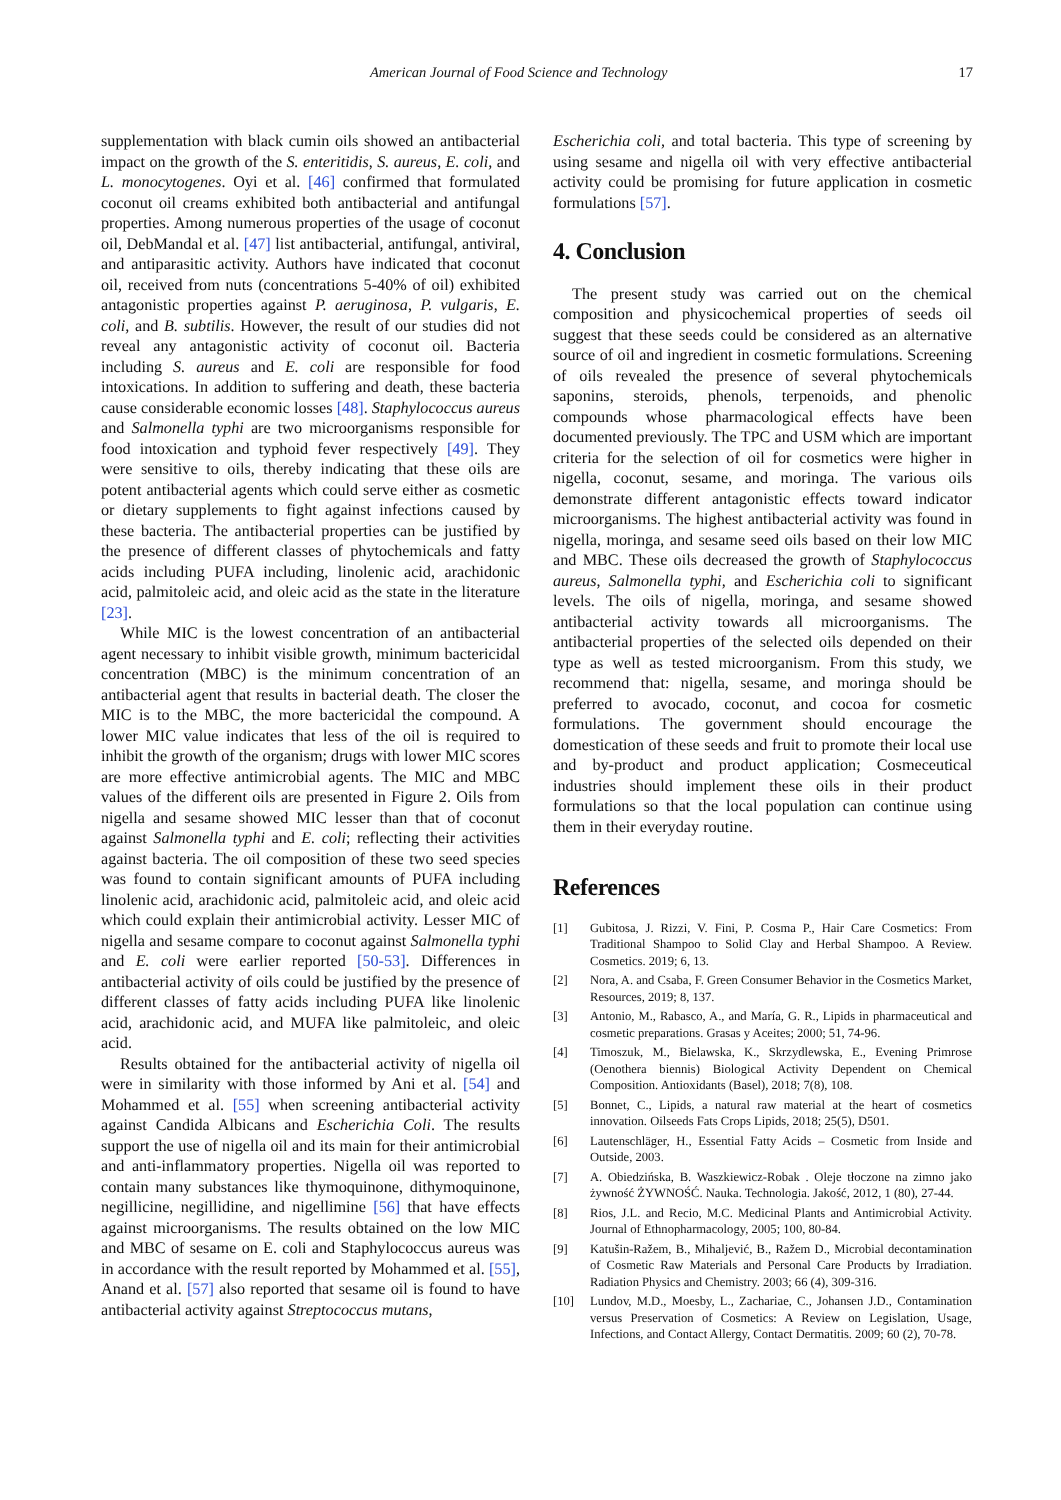American Journal of Food Science and Technology 17
supplementation with black cumin oils showed an antibacterial impact on the growth of the S. enteritidis, S. aureus, E. coli, and L. monocytogenes. Oyi et al. [46] confirmed that formulated coconut oil creams exhibited both antibacterial and antifungal properties. Among numerous properties of the usage of coconut oil, DebMandal et al. [47] list antibacterial, antifungal, antiviral, and antiparasitic activity. Authors have indicated that coconut oil, received from nuts (concentrations 5-40% of oil) exhibited antagonistic properties against P. aeruginosa, P. vulgaris, E. coli, and B. subtilis. However, the result of our studies did not reveal any antagonistic activity of coconut oil. Bacteria including S. aureus and E. coli are responsible for food intoxications. In addition to suffering and death, these bacteria cause considerable economic losses [48]. Staphylococcus aureus and Salmonella typhi are two microorganisms responsible for food intoxication and typhoid fever respectively [49]. They were sensitive to oils, thereby indicating that these oils are potent antibacterial agents which could serve either as cosmetic or dietary supplements to fight against infections caused by these bacteria. The antibacterial properties can be justified by the presence of different classes of phytochemicals and fatty acids including PUFA including, linolenic acid, arachidonic acid, palmitoleic acid, and oleic acid as the state in the literature [23].
While MIC is the lowest concentration of an antibacterial agent necessary to inhibit visible growth, minimum bactericidal concentration (MBC) is the minimum concentration of an antibacterial agent that results in bacterial death. The closer the MIC is to the MBC, the more bactericidal the compound. A lower MIC value indicates that less of the oil is required to inhibit the growth of the organism; drugs with lower MIC scores are more effective antimicrobial agents. The MIC and MBC values of the different oils are presented in Figure 2. Oils from nigella and sesame showed MIC lesser than that of coconut against Salmonella typhi and E. coli; reflecting their activities against bacteria. The oil composition of these two seed species was found to contain significant amounts of PUFA including linolenic acid, arachidonic acid, palmitoleic acid, and oleic acid which could explain their antimicrobial activity. Lesser MIC of nigella and sesame compare to coconut against Salmonella typhi and E. coli were earlier reported [50-53]. Differences in antibacterial activity of oils could be justified by the presence of different classes of fatty acids including PUFA like linolenic acid, arachidonic acid, and MUFA like palmitoleic, and oleic acid.
Results obtained for the antibacterial activity of nigella oil were in similarity with those informed by Ani et al. [54] and Mohammed et al. [55] when screening antibacterial activity against Candida Albicans and Escherichia Coli. The results support the use of nigella oil and its main for their antimicrobial and anti-inflammatory properties. Nigella oil was reported to contain many substances like thymoquinone, dithymoquinone, negillicine, negillidine, and nigellimine [56] that have effects against microorganisms. The results obtained on the low MIC and MBC of sesame on E. coli and Staphylococcus aureus was in accordance with the result reported by Mohammed et al. [55], Anand et al. [57] also reported that sesame oil is found to have antibacterial activity against Streptococcus mutans,
Escherichia coli, and total bacteria. This type of screening by using sesame and nigella oil with very effective antibacterial activity could be promising for future application in cosmetic formulations [57].
4. Conclusion
The present study was carried out on the chemical composition and physicochemical properties of seeds oil suggest that these seeds could be considered as an alternative source of oil and ingredient in cosmetic formulations. Screening of oils revealed the presence of several phytochemicals saponins, steroids, phenols, terpenoids, and phenolic compounds whose pharmacological effects have been documented previously. The TPC and USM which are important criteria for the selection of oil for cosmetics were higher in nigella, coconut, sesame, and moringa. The various oils demonstrate different antagonistic effects toward indicator microorganisms. The highest antibacterial activity was found in nigella, moringa, and sesame seed oils based on their low MIC and MBC. These oils decreased the growth of Staphylococcus aureus, Salmonella typhi, and Escherichia coli to significant levels. The oils of nigella, moringa, and sesame showed antibacterial activity towards all microorganisms. The antibacterial properties of the selected oils depended on their type as well as tested microorganism. From this study, we recommend that: nigella, sesame, and moringa should be preferred to avocado, coconut, and cocoa for cosmetic formulations. The government should encourage the domestication of these seeds and fruit to promote their local use and by-product and product application; Cosmeceutical industries should implement these oils in their product formulations so that the local population can continue using them in their everyday routine.
References
[1] Gubitosa, J. Rizzi, V. Fini, P. Cosma P., Hair Care Cosmetics: From Traditional Shampoo to Solid Clay and Herbal Shampoo. A Review. Cosmetics. 2019; 6, 13.
[2] Nora, A. and Csaba, F. Green Consumer Behavior in the Cosmetics Market, Resources, 2019; 8, 137.
[3] Antonio, M., Rabasco, A., and María, G. R., Lipids in pharmaceutical and cosmetic preparations. Grasas y Aceites; 2000; 51, 74-96.
[4] Timoszuk, M., Bielawska, K., Skrzydlewska, E., Evening Primrose (Oenothera biennis) Biological Activity Dependent on Chemical Composition. Antioxidants (Basel), 2018; 7(8), 108.
[5] Bonnet, C., Lipids, a natural raw material at the heart of cosmetics innovation. Oilseeds Fats Crops Lipids, 2018; 25(5), D501.
[6] Lautenschläger, H., Essential Fatty Acids – Cosmetic from Inside and Outside, 2003.
[7] A. Obiedzińska, B. Waszkiewicz-Robak . Oleje tłoczone na zimno jako żywność ŻYWNOŚĆ. Nauka. Technologia. Jakość, 2012, 1 (80), 27-44.
[8] Rios, J.L. and Recio, M.C. Medicinal Plants and Antimicrobial Activity. Journal of Ethnopharmacology, 2005; 100, 80-84.
[9] Katušin-Ražem, B., Mihaljević, B., Ražem D., Microbial decontamination of Cosmetic Raw Materials and Personal Care Products by Irradiation. Radiation Physics and Chemistry. 2003; 66 (4), 309-316.
[10] Lundov, M.D., Moesby, L., Zachariae, C., Johansen J.D., Contamination versus Preservation of Cosmetics: A Review on Legislation, Usage, Infections, and Contact Allergy, Contact Dermatitis. 2009; 60 (2), 70-78.